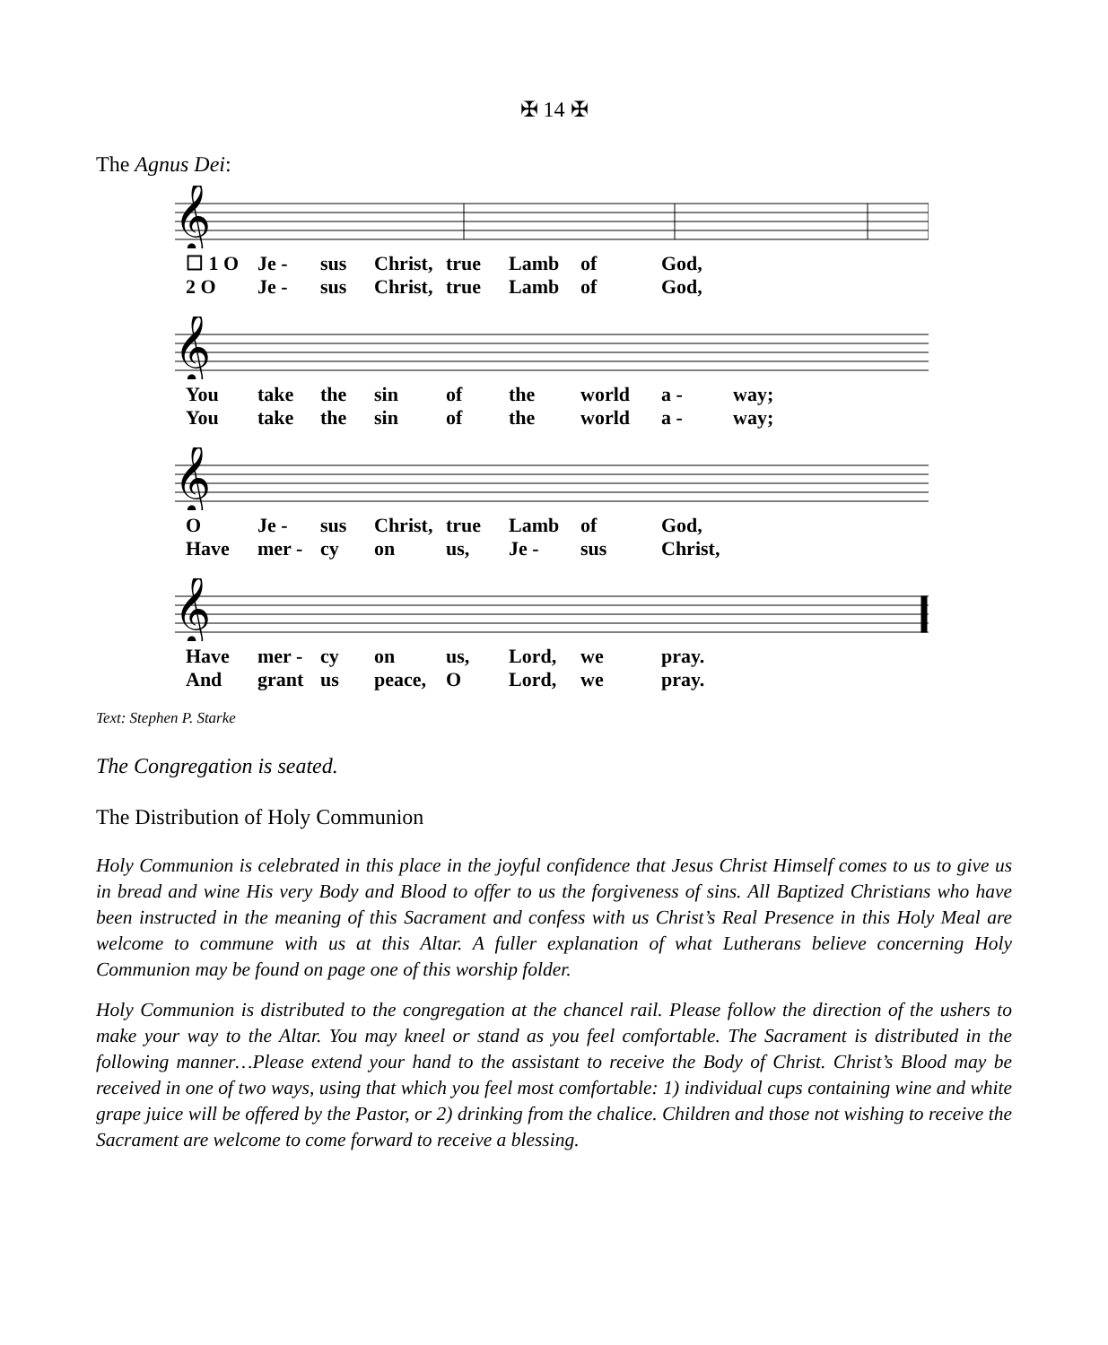✠ 14 ✠
The Agnus Dei:
𝄞
☐ 1 O Je - sus Christ, true Lamb of God, 2 O Je - sus Christ, true Lamb of God,
𝄞
You take the sin of the world a - way; You take the sin of the world a - way;
𝄞
O Je - sus Christ, true Lamb of God, Have mer - cy on us, Je - sus Christ,
𝄞
Have mer - cy on us, Lord, we pray. And grant us peace, O Lord, we pray.
Text: Stephen P. Starke
The Congregation is seated.
The Distribution of Holy Communion
Holy Communion is celebrated in this place in the joyful confidence that Jesus Christ Himself comes to us to give us in bread and wine His very Body and Blood to offer to us the forgiveness of sins. All Baptized Christians who have been instructed in the meaning of this Sacrament and confess with us Christ’s Real Presence in this Holy Meal are welcome to commune with us at this Altar. A fuller explanation of what Lutherans believe concerning Holy Communion may be found on page one of this worship folder.
Holy Communion is distributed to the congregation at the chancel rail. Please follow the direction of the ushers to make your way to the Altar. You may kneel or stand as you feel comfortable. The Sacrament is distributed in the following manner…Please extend your hand to the assistant to receive the Body of Christ. Christ’s Blood may be received in one of two ways, using that which you feel most comfortable: 1) individual cups containing wine and white grape juice will be offered by the Pastor, or 2) drinking from the chalice. Children and those not wishing to receive the Sacrament are welcome to come forward to receive a blessing.